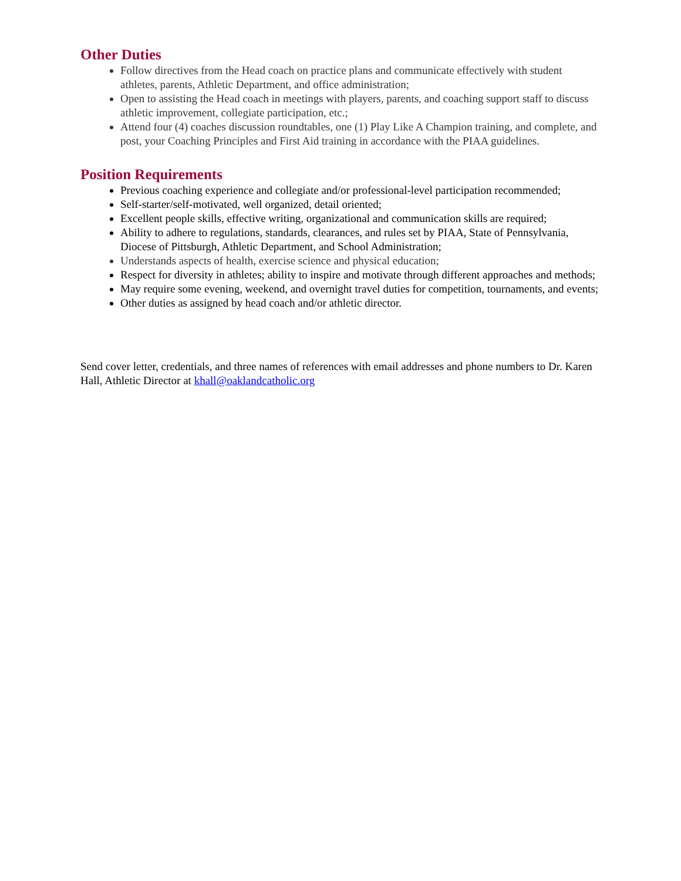Other Duties
Follow directives from the Head coach on practice plans and communicate effectively with student athletes, parents, Athletic Department, and office administration;
Open to assisting the Head coach in meetings with players, parents, and coaching support staff to discuss athletic improvement, collegiate participation, etc.;
Attend four (4) coaches discussion roundtables, one (1) Play Like A Champion training, and complete, and post, your Coaching Principles and First Aid training in accordance with the PIAA guidelines.
Position Requirements
Previous coaching experience and collegiate and/or professional-level participation recommended;
Self-starter/self-motivated, well organized, detail oriented;
Excellent people skills, effective writing, organizational and communication skills are required;
Ability to adhere to regulations, standards, clearances, and rules set by PIAA, State of Pennsylvania, Diocese of Pittsburgh, Athletic Department, and School Administration;
Understands aspects of health, exercise science and physical education;
Respect for diversity in athletes; ability to inspire and motivate through different approaches and methods;
May require some evening, weekend, and overnight travel duties for competition, tournaments, and events;
Other duties as assigned by head coach and/or athletic director.
Send cover letter, credentials, and three names of references with email addresses and phone numbers to Dr. Karen Hall, Athletic Director at khall@oaklandcatholic.org